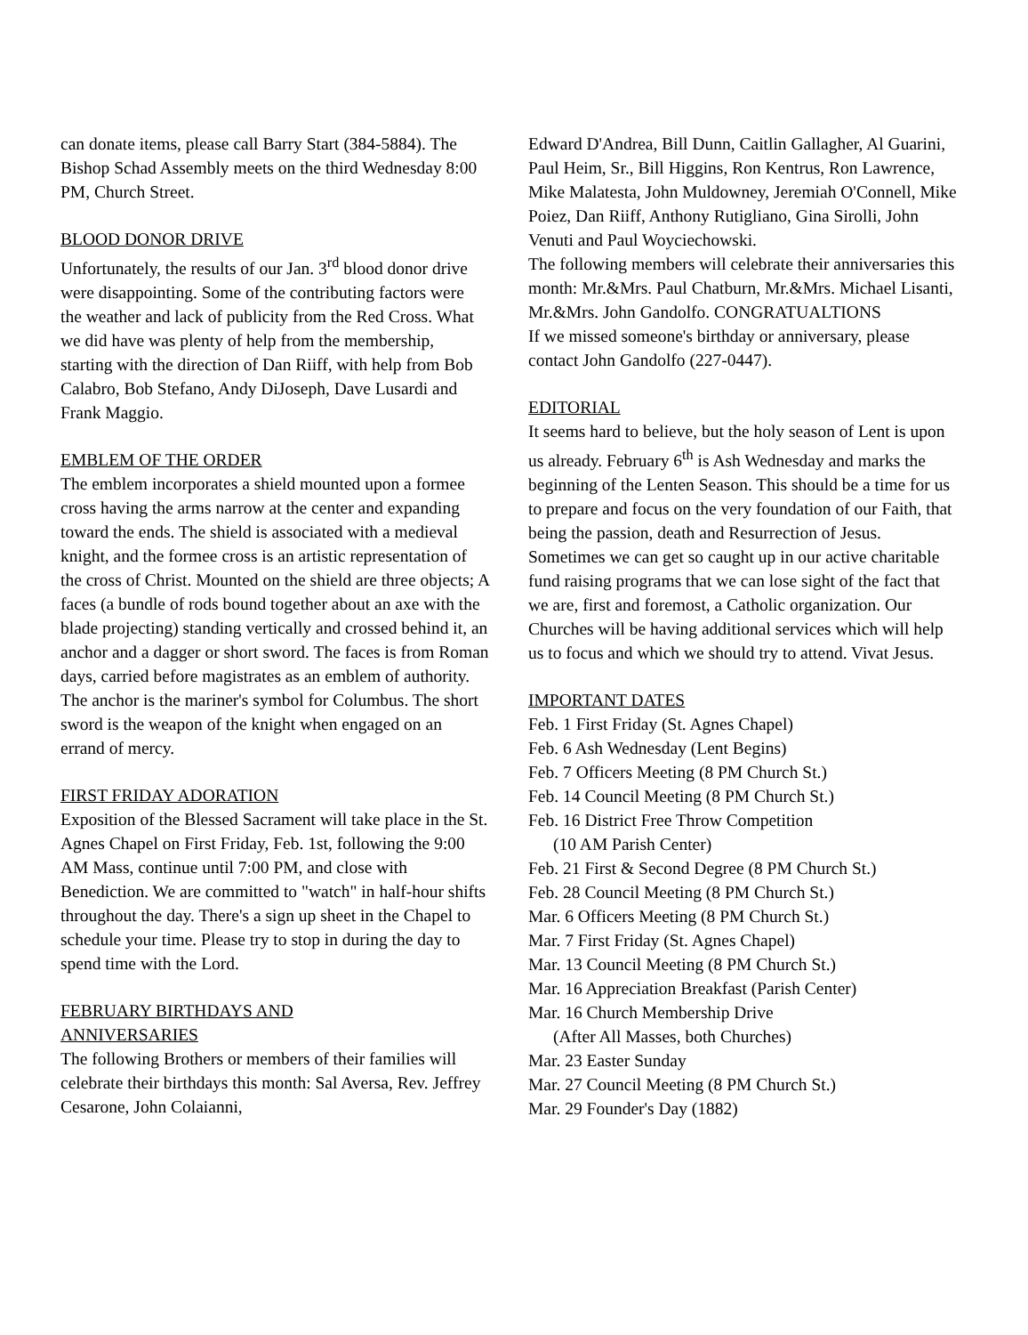can donate items, please call Barry Start (384-5884). The Bishop Schad Assembly meets on the third Wednesday 8:00 PM, Church Street.
BLOOD DONOR DRIVE
Unfortunately, the results of our Jan. 3<sup>rd</sup> blood donor drive were disappointing. Some of the contributing factors were the weather and lack of publicity from the Red Cross. What we did have was plenty of help from the membership, starting with the direction of Dan Riiff, with help from Bob Calabro, Bob Stefano, Andy DiJoseph, Dave Lusardi and Frank Maggio.
EMBLEM OF THE ORDER
The emblem incorporates a shield mounted upon a formee cross having the arms narrow at the center and expanding toward the ends. The shield is associated with a medieval knight, and the formee cross is an artistic representation of the cross of Christ. Mounted on the shield are three objects; A faces (a bundle of rods bound together about an axe with the blade projecting) standing vertically and crossed behind it, an anchor and a dagger or short sword. The faces is from Roman days, carried before magistrates as an emblem of authority. The anchor is the mariner's symbol for Columbus. The short sword is the weapon of the knight when engaged on an errand of mercy.
FIRST FRIDAY ADORATION
Exposition of the Blessed Sacrament will take place in the St. Agnes Chapel on First Friday, Feb. 1st, following the 9:00 AM Mass, continue until 7:00 PM, and close with Benediction. We are committed to "watch" in half-hour shifts throughout the day. There's a sign up sheet in the Chapel to schedule your time. Please try to stop in during the day to spend time with the Lord.
FEBRUARY BIRTHDAYS AND
ANNIVERSARIES
The following Brothers or members of their families will celebrate their birthdays this month: Sal Aversa, Rev. Jeffrey Cesarone, John Colaianni,
Edward D'Andrea, Bill Dunn, Caitlin Gallagher, Al Guarini, Paul Heim, Sr., Bill Higgins, Ron Kentrus, Ron Lawrence, Mike Malatesta, John Muldowney, Jeremiah O'Connell, Mike Poiez, Dan Riiff, Anthony Rutigliano, Gina Sirolli, John Venuti and Paul Woyciechowski.
The following members will celebrate their anniversaries this month: Mr.&Mrs. Paul Chatburn, Mr.&Mrs. Michael Lisanti, Mr.&Mrs. John Gandolfo. CONGRATUALTIONS
If we missed someone's birthday or anniversary, please contact John Gandolfo (227-0447).
EDITORIAL
It seems hard to believe, but the holy season of Lent is upon us already. February 6<sup>th</sup> is Ash Wednesday and marks the beginning of the Lenten Season. This should be a time for us to prepare and focus on the very foundation of our Faith, that being the passion, death and Resurrection of Jesus. Sometimes we can get so caught up in our active charitable fund raising programs that we can lose sight of the fact that we are, first and foremost, a Catholic organization. Our Churches will be having additional services which will help us to focus and which we should try to attend. Vivat Jesus.
IMPORTANT DATES
Feb. 1 First Friday (St. Agnes Chapel)
Feb. 6 Ash Wednesday (Lent Begins)
Feb. 7 Officers Meeting (8 PM Church St.)
Feb. 14 Council Meeting (8 PM Church St.)
Feb. 16 District Free Throw Competition
(10 AM Parish Center)
Feb. 21 First & Second Degree (8 PM Church St.)
Feb. 28 Council Meeting (8 PM Church St.)
Mar. 6 Officers Meeting (8 PM Church St.)
Mar. 7 First Friday (St. Agnes Chapel)
Mar. 13 Council Meeting (8 PM Church St.)
Mar. 16 Appreciation Breakfast (Parish Center)
Mar. 16 Church Membership Drive
(After All Masses, both Churches)
Mar. 23 Easter Sunday
Mar. 27 Council Meeting (8 PM Church St.)
Mar. 29 Founder's Day (1882)